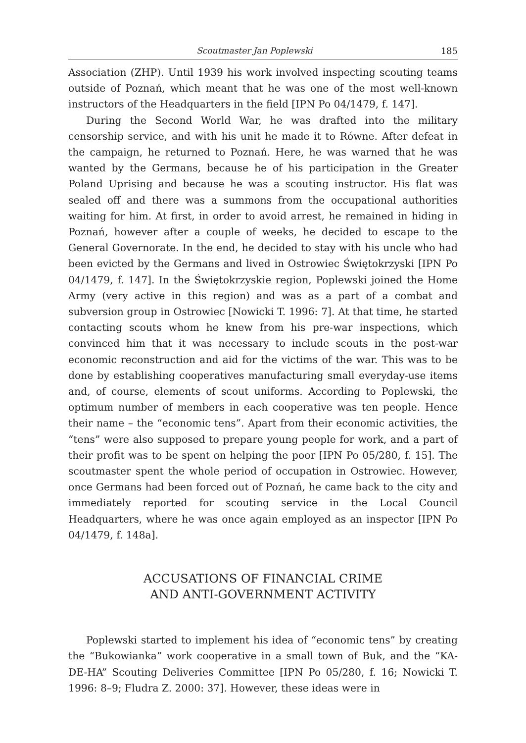Scoutmaster Jan Poplewski 185
Association (ZHP). Until 1939 his work involved inspecting scouting teams outside of Poznań, which meant that he was one of the most well-known instructors of the Headquarters in the field [IPN Po 04/1479, f. 147].
During the Second World War, he was drafted into the military censorship service, and with his unit he made it to Równe. After defeat in the campaign, he returned to Poznań. Here, he was warned that he was wanted by the Germans, because he of his participation in the Greater Poland Uprising and because he was a scouting instructor. His flat was sealed off and there was a summons from the occupational authorities waiting for him. At first, in order to avoid arrest, he remained in hiding in Poznań, however after a couple of weeks, he decided to escape to the General Governorate. In the end, he decided to stay with his uncle who had been evicted by the Germans and lived in Ostrowiec Świętokrzyski [IPN Po 04/1479, f. 147]. In the Świętokrzyskie region, Poplewski joined the Home Army (very active in this region) and was as a part of a combat and subversion group in Ostrowiec [Nowicki T. 1996: 7]. At that time, he started contacting scouts whom he knew from his pre-war inspections, which convinced him that it was necessary to include scouts in the post-war economic reconstruction and aid for the victims of the war. This was to be done by establishing cooperatives manufacturing small everyday-use items and, of course, elements of scout uniforms. According to Poplewski, the optimum number of members in each cooperative was ten people. Hence their name – the “economic tens”. Apart from their economic activities, the “tens” were also supposed to prepare young people for work, and a part of their profit was to be spent on helping the poor [IPN Po 05/280, f. 15]. The scoutmaster spent the whole period of occupation in Ostrowiec. However, once Germans had been forced out of Poznań, he came back to the city and immediately reported for scouting service in the Local Council Headquarters, where he was once again employed as an inspector [IPN Po 04/1479, f. 148a].
ACCUSATIONS OF FINANCIAL CRIME
AND ANTI-GOVERNMENT ACTIVITY
Poplewski started to implement his idea of “economic tens” by creating the “Bukowianka” work cooperative in a small town of Buk, and the “KA-DE-HA” Scouting Deliveries Committee [IPN Po 05/280, f. 16; Nowicki T. 1996: 8–9; Fludra Z. 2000: 37]. However, these ideas were in